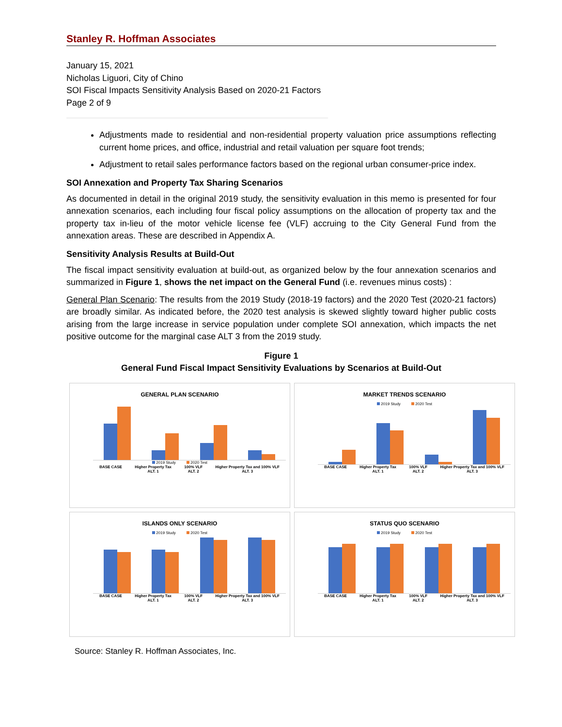Stanley R. Hoffman Associates
January 15, 2021
Nicholas Liguori, City of Chino
SOI Fiscal Impacts Sensitivity Analysis Based on 2020-21 Factors
Page 2 of 9
Adjustments made to residential and non-residential property valuation price assumptions reflecting current home prices, and office, industrial and retail valuation per square foot trends;
Adjustment to retail sales performance factors based on the regional urban consumer-price index.
SOI Annexation and Property Tax Sharing Scenarios
As documented in detail in the original 2019 study, the sensitivity evaluation in this memo is presented for four annexation scenarios, each including four fiscal policy assumptions on the allocation of property tax and the property tax in-lieu of the motor vehicle license fee (VLF) accruing to the City General Fund from the annexation areas. These are described in Appendix A.
Sensitivity Analysis Results at Build-Out
The fiscal impact sensitivity evaluation at build-out, as organized below by the four annexation scenarios and summarized in Figure 1, shows the net impact on the General Fund (i.e. revenues minus costs) :
General Plan Scenario: The results from the 2019 Study (2018-19 factors) and the 2020 Test (2020-21 factors) are broadly similar. As indicated before, the 2020 test analysis is skewed slightly toward higher public costs arising from the large increase in service population under complete SOI annexation, which impacts the net positive outcome for the marginal case ALT 3 from the 2019 study.
Figure 1
General Fund Fiscal Impact Sensitivity Evaluations by Scenarios at Build-Out
GENERAL PLAN SCENARIO
2019 Study 2020 Test
BASE CASE Higher Property Tax
ALT. 1 100% VLF
ALT. 2 Higher Property Tax and 100% VLF
ALT. 3
MARKET TRENDS SCENARIO
2019 Study 2020 Test
BASE CASE Higher Property Tax
ALT. 1 100% VLF
ALT. 2 Higher Property Tax and 100% VLF
ALT. 3
ISLANDS ONLY SCENARIO
2019 Study 2020 Test
BASE CASE Higher Property Tax
ALT. 1 100% VLF
ALT. 2 Higher Property Tax and 100% VLF
ALT. 3
STATUS QUO SCENARIO
2019 Study 2020 Test
BASE CASE Higher Property Tax
ALT. 1 100% VLF
ALT. 2 Higher Property Tax and 100% VLF
ALT. 3
Source: Stanley R. Hoffman Associates, Inc.